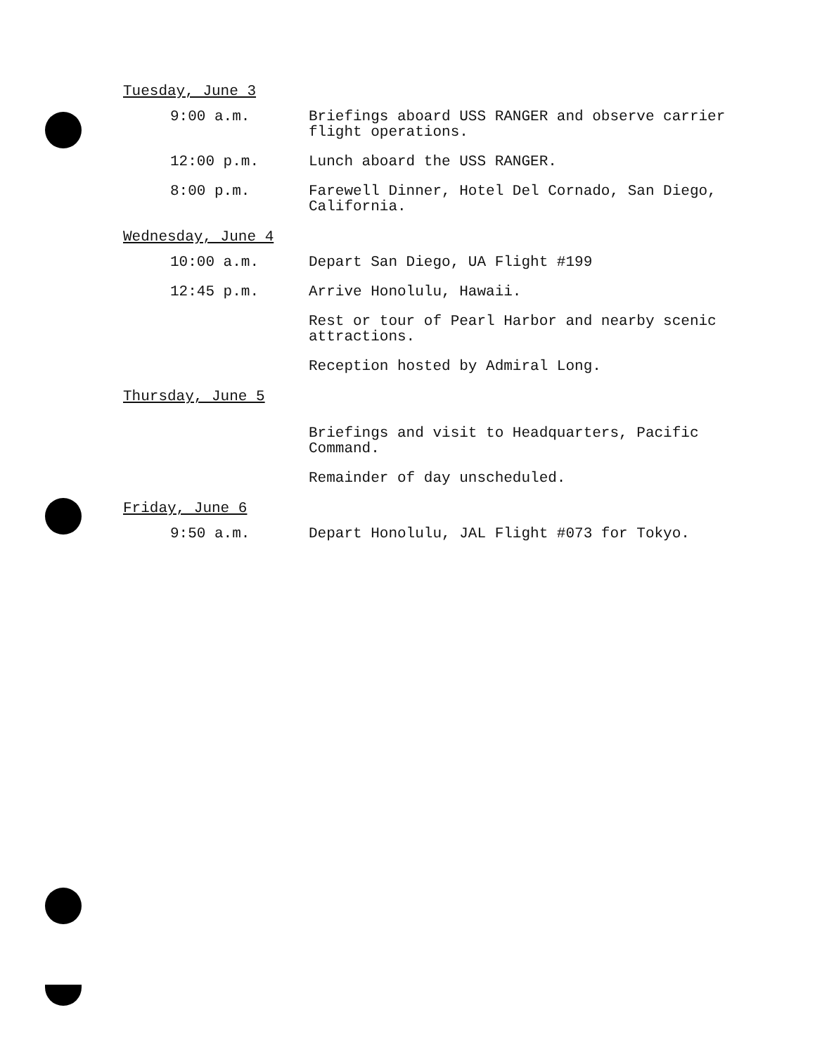Tuesday, June 3
9:00 a.m. Briefings aboard USS RANGER and observe carrier flight operations.
12:00 p.m. Lunch aboard the USS RANGER.
8:00 p.m. Farewell Dinner, Hotel Del Cornado, San Diego, California.
Wednesday, June 4
10:00 a.m. Depart San Diego, UA Flight #199
12:45 p.m. Arrive Honolulu, Hawaii.
Rest or tour of Pearl Harbor and nearby scenic attractions.
Reception hosted by Admiral Long.
Thursday, June 5
Briefings and visit to Headquarters, Pacific Command.
Remainder of day unscheduled.
Friday, June 6
9:50 a.m. Depart Honolulu, JAL Flight #073 for Tokyo.